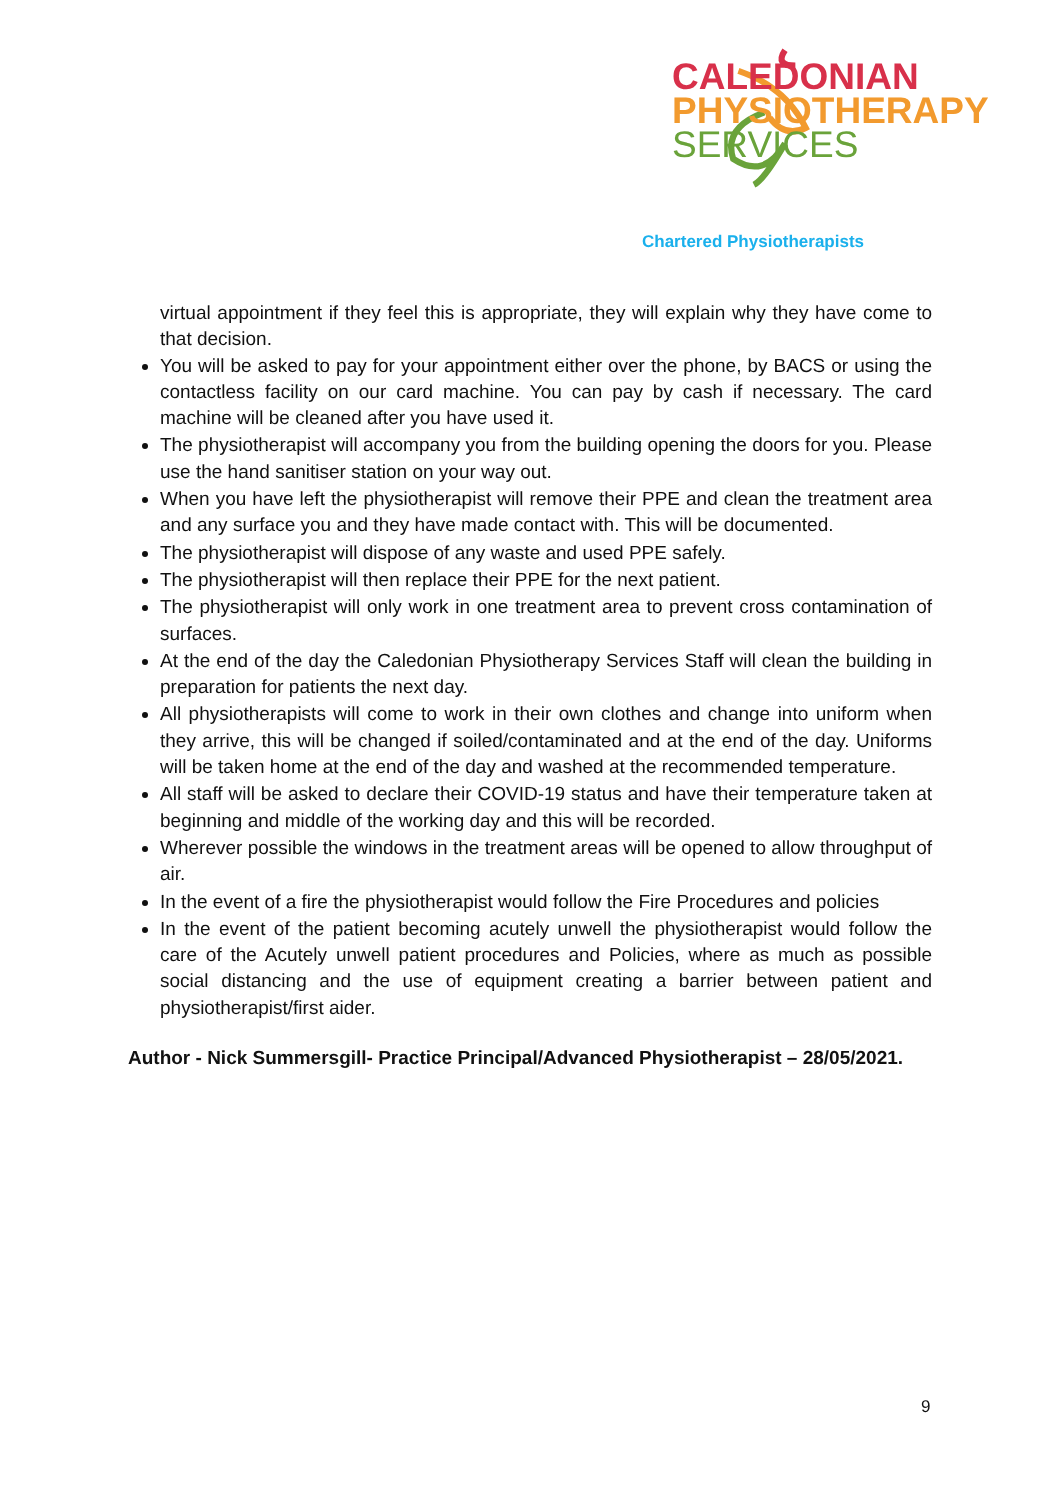CALEDONIAN
PHYSIOTHERAPY
SERVICES
Chartered Physiotherapists
virtual appointment if they feel this is appropriate, they will explain why they have come to that decision.
You will be asked to pay for your appointment either over the phone, by BACS or using the contactless facility on our card machine. You can pay by cash if necessary. The card machine will be cleaned after you have used it.
The physiotherapist will accompany you from the building opening the doors for you. Please use the hand sanitiser station on your way out.
When you have left the physiotherapist will remove their PPE and clean the treatment area and any surface you and they have made contact with. This will be documented.
The physiotherapist will dispose of any waste and used PPE safely.
The physiotherapist will then replace their PPE for the next patient.
The physiotherapist will only work in one treatment area to prevent cross contamination of surfaces.
At the end of the day the Caledonian Physiotherapy Services Staff will clean the building in preparation for patients the next day.
All physiotherapists will come to work in their own clothes and change into uniform when they arrive, this will be changed if soiled/contaminated and at the end of the day. Uniforms will be taken home at the end of the day and washed at the recommended temperature.
All staff will be asked to declare their COVID-19 status and have their temperature taken at beginning and middle of the working day and this will be recorded.
Wherever possible the windows in the treatment areas will be opened to allow throughput of air.
In the event of a fire the physiotherapist would follow the Fire Procedures and policies
In the event of the patient becoming acutely unwell the physiotherapist would follow the care of the Acutely unwell patient procedures and Policies, where as much as possible social distancing and the use of equipment creating a barrier between patient and physiotherapist/first aider.
Author - Nick Summersgill- Practice Principal/Advanced Physiotherapist – 28/05/2021.
9